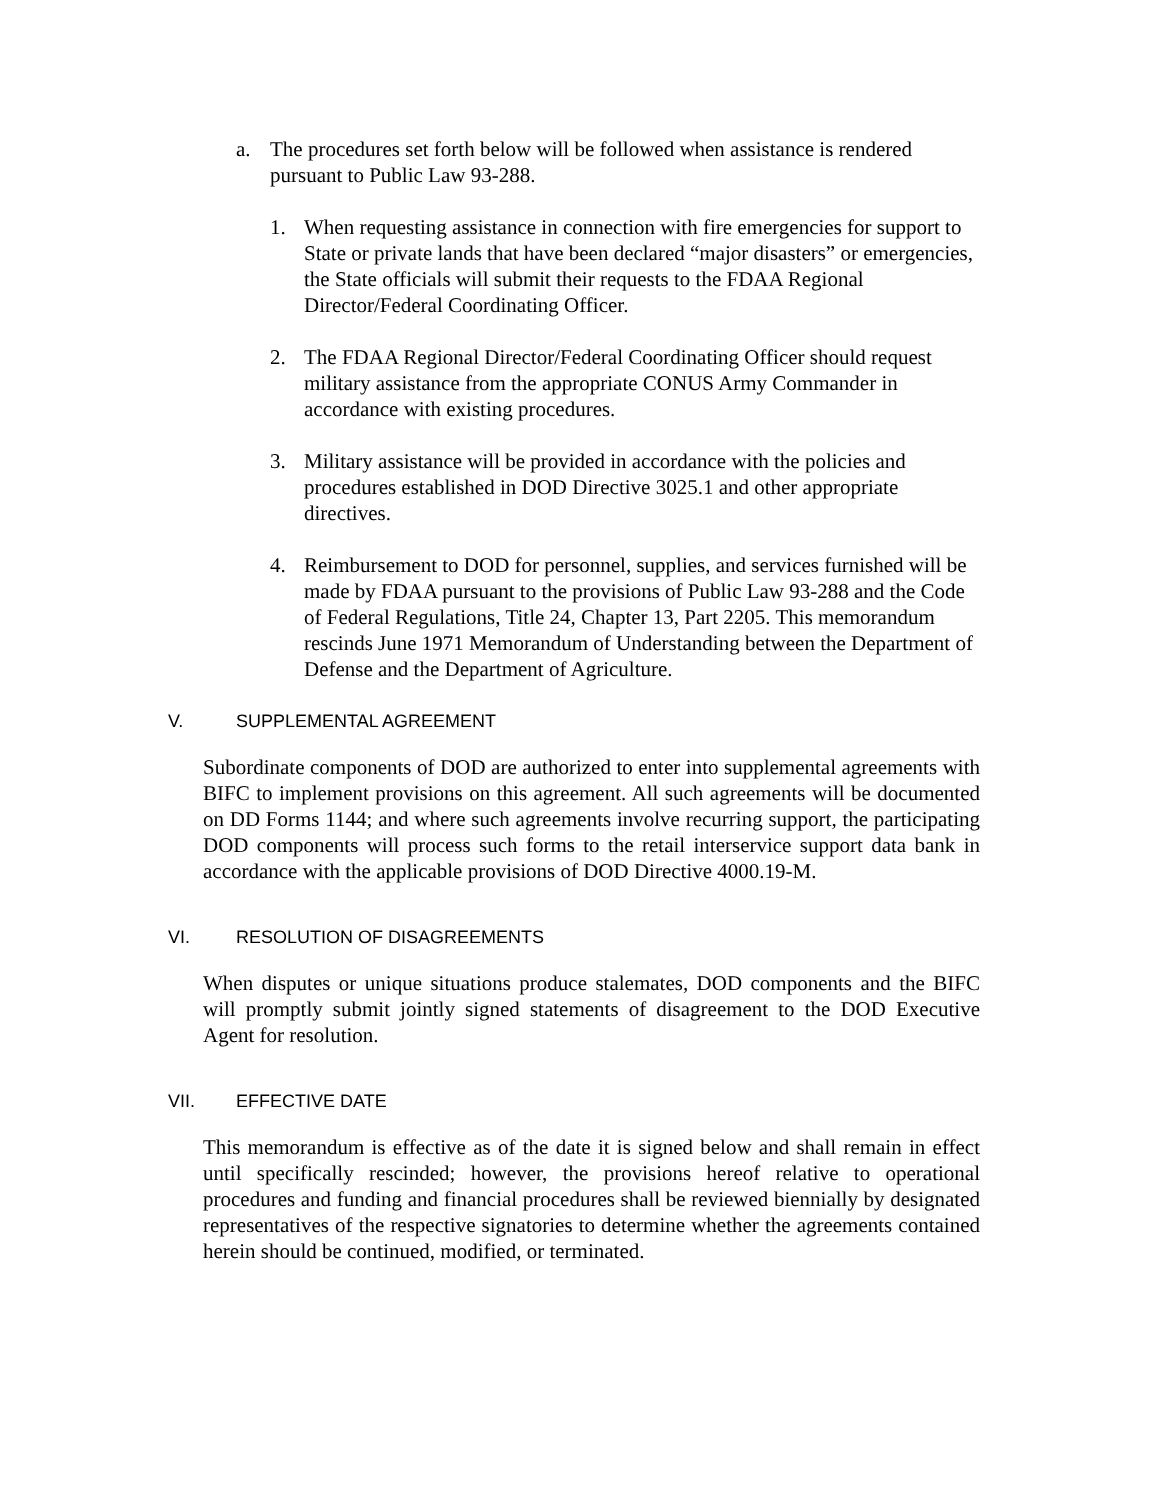a. The procedures set forth below will be followed when assistance is rendered pursuant to Public Law 93-288.
1. When requesting assistance in connection with fire emergencies for support to State or private lands that have been declared “major disasters” or emergencies, the State officials will submit their requests to the FDAA Regional Director/Federal Coordinating Officer.
2. The FDAA Regional Director/Federal Coordinating Officer should request military assistance from the appropriate CONUS Army Commander in accordance with existing procedures.
3. Military assistance will be provided in accordance with the policies and procedures established in DOD Directive 3025.1 and other appropriate directives.
4. Reimbursement to DOD for personnel, supplies, and services furnished will be made by FDAA pursuant to the provisions of Public Law 93-288 and the Code of Federal Regulations, Title 24, Chapter 13, Part 2205. This memorandum rescinds June 1971 Memorandum of Understanding between the Department of Defense and the Department of Agriculture.
V. SUPPLEMENTAL AGREEMENT
Subordinate components of DOD are authorized to enter into supplemental agreements with BIFC to implement provisions on this agreement. All such agreements will be documented on DD Forms 1144; and where such agreements involve recurring support, the participating DOD components will process such forms to the retail interservice support data bank in accordance with the applicable provisions of DOD Directive 4000.19-M.
VI. RESOLUTION OF DISAGREEMENTS
When disputes or unique situations produce stalemates, DOD components and the BIFC will promptly submit jointly signed statements of disagreement to the DOD Executive Agent for resolution.
VII. EFFECTIVE DATE
This memorandum is effective as of the date it is signed below and shall remain in effect until specifically rescinded; however, the provisions hereof relative to operational procedures and funding and financial procedures shall be reviewed biennially by designated representatives of the respective signatories to determine whether the agreements contained herein should be continued, modified, or terminated.